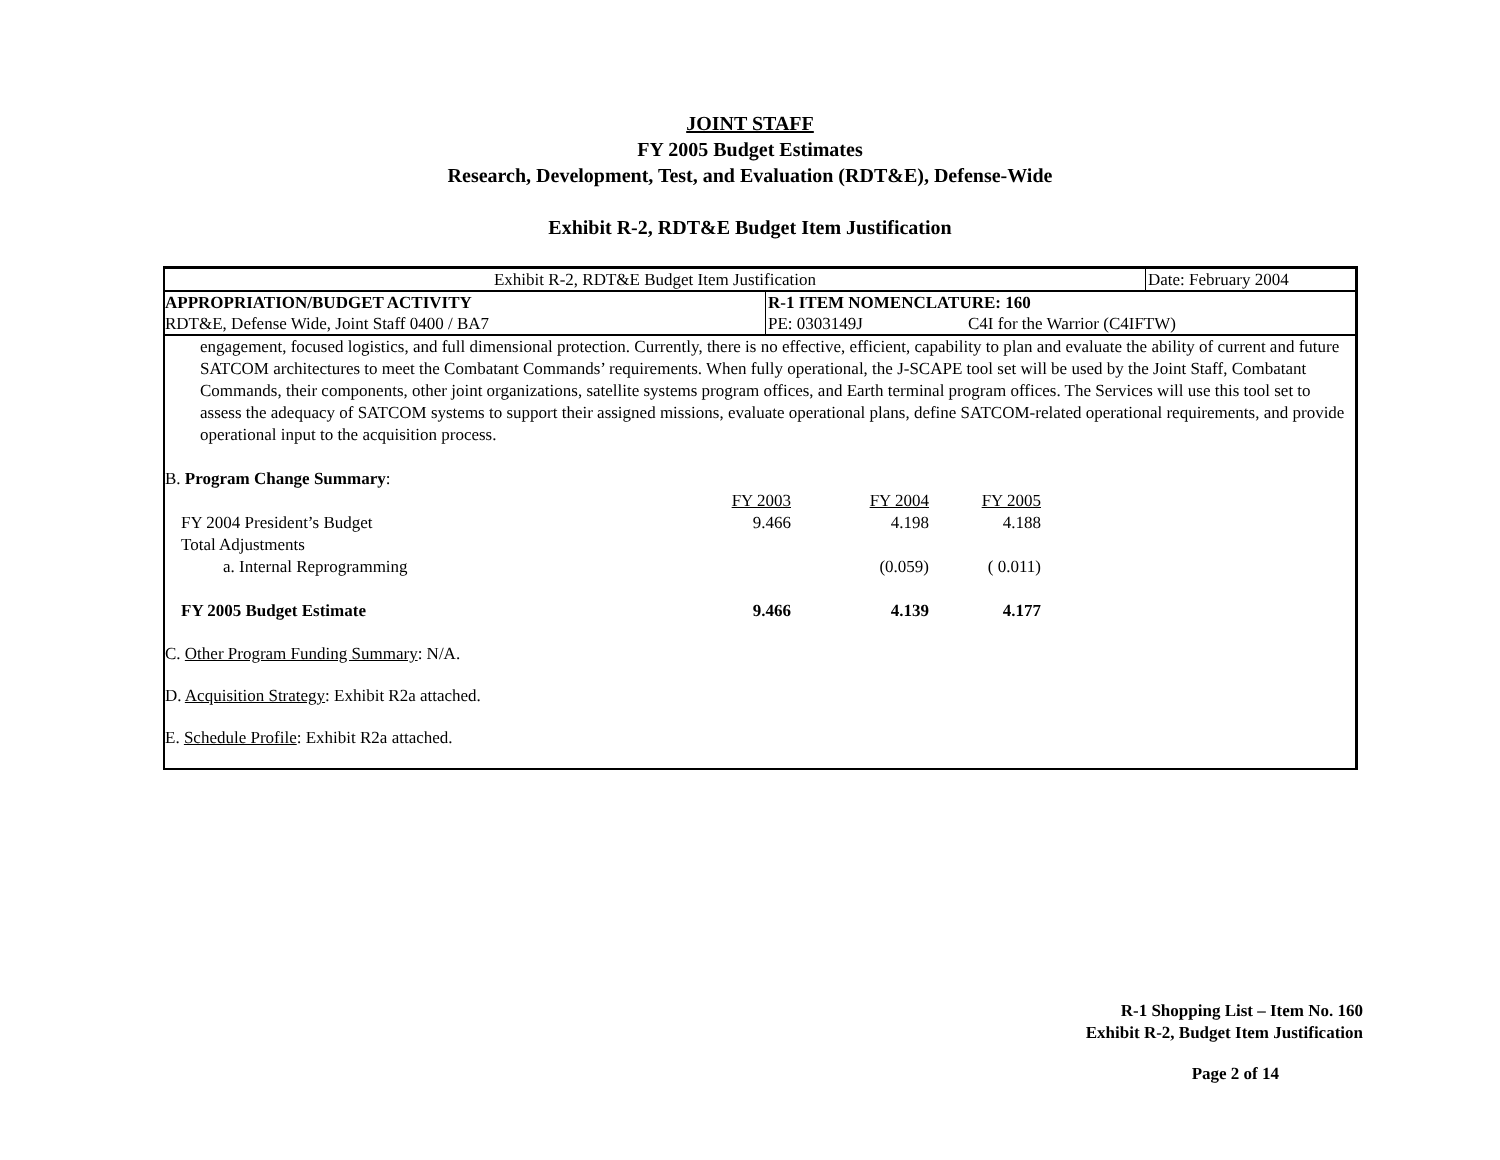JOINT STAFF
FY 2005 Budget Estimates
Research, Development, Test, and Evaluation (RDT&E), Defense-Wide
Exhibit R-2, RDT&E Budget Item Justification
Exhibit R-2, RDT&E Budget Item Justification Date: February 2004
APPROPRIATION/BUDGET ACTIVITY R-1 ITEM NOMENCLATURE: 160
RDT&E, Defense Wide, Joint Staff 0400 / BA7 PE: 0303149J C4I for the Warrior (C4IFTW)
engagement, focused logistics, and full dimensional protection. Currently, there is no effective, efficient, capability to plan and evaluate the ability of current and future SATCOM architectures to meet the Combatant Commands’ requirements. When fully operational, the J-SCAPE tool set will be used by the Joint Staff, Combatant Commands, their components, other joint organizations, satellite systems program offices, and Earth terminal program offices. The Services will use this tool set to assess the adequacy of SATCOM systems to support their assigned missions, evaluate operational plans, define SATCOM-related operational requirements, and provide operational input to the acquisition process.
B. Program Change Summary:
| | FY 2003 | FY 2004 | FY 2005 |
| FY 2004 President’s Budget | 9.466 | 4.198 | 4.188 |
| Total Adjustments | | | |
| a. Internal Reprogramming | | (0.059) | ( 0.011) |
| FY 2005 Budget Estimate | 9.466 | 4.139 | 4.177 |
C. Other Program Funding Summary: N/A.
D. Acquisition Strategy: Exhibit R2a attached.
E. Schedule Profile: Exhibit R2a attached.
R-1 Shopping List – Item No. 160
Exhibit R-2, Budget Item Justification
Page 2 of 14